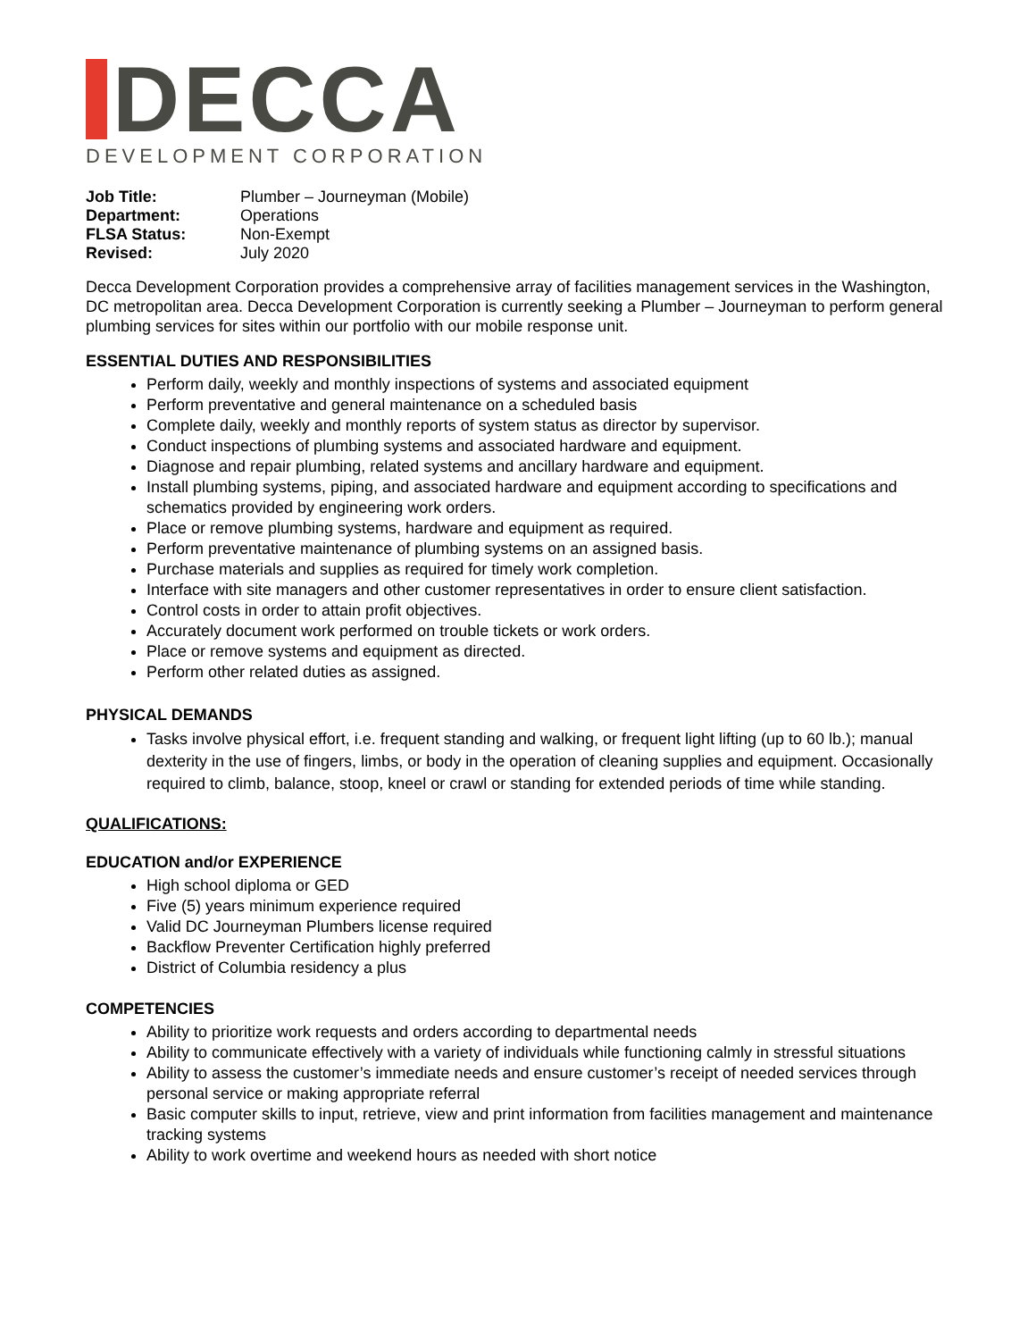DECCA
DEVELOPMENT CORPORATION
| Job Title: | Plumber – Journeyman (Mobile) |
| Department: | Operations |
| FLSA Status: | Non-Exempt |
| Revised: | July 2020 |
Decca Development Corporation provides a comprehensive array of facilities management services in the Washington, DC metropolitan area. Decca Development Corporation is currently seeking a Plumber – Journeyman to perform general plumbing services for sites within our portfolio with our mobile response unit.
ESSENTIAL DUTIES AND RESPONSIBILITIES
Perform daily, weekly and monthly inspections of systems and associated equipment
Perform preventative and general maintenance on a scheduled basis
Complete daily, weekly and monthly reports of system status as director by supervisor.
Conduct inspections of plumbing systems and associated hardware and equipment.
Diagnose and repair plumbing, related systems and ancillary hardware and equipment.
Install plumbing systems, piping, and associated hardware and equipment according to specifications and schematics provided by engineering work orders.
Place or remove plumbing systems, hardware and equipment as required.
Perform preventative maintenance of plumbing systems on an assigned basis.
Purchase materials and supplies as required for timely work completion.
Interface with site managers and other customer representatives in order to ensure client satisfaction.
Control costs in order to attain profit objectives.
Accurately document work performed on trouble tickets or work orders.
Place or remove systems and equipment as directed.
Perform other related duties as assigned.
PHYSICAL DEMANDS
Tasks involve physical effort, i.e. frequent standing and walking, or frequent light lifting (up to 60 lb.); manual dexterity in the use of fingers, limbs, or body in the operation of cleaning supplies and equipment. Occasionally required to climb, balance, stoop, kneel or crawl or standing for extended periods of time while standing.
QUALIFICATIONS:
EDUCATION and/or EXPERIENCE
High school diploma or GED
Five (5) years minimum experience required
Valid DC Journeyman Plumbers license required
Backflow Preventer Certification highly preferred
District of Columbia residency a plus
COMPETENCIES
Ability to prioritize work requests and orders according to departmental needs
Ability to communicate effectively with a variety of individuals while functioning calmly in stressful situations
Ability to assess the customer’s immediate needs and ensure customer’s receipt of needed services through personal service or making appropriate referral
Basic computer skills to input, retrieve, view and print information from facilities management and maintenance tracking systems
Ability to work overtime and weekend hours as needed with short notice